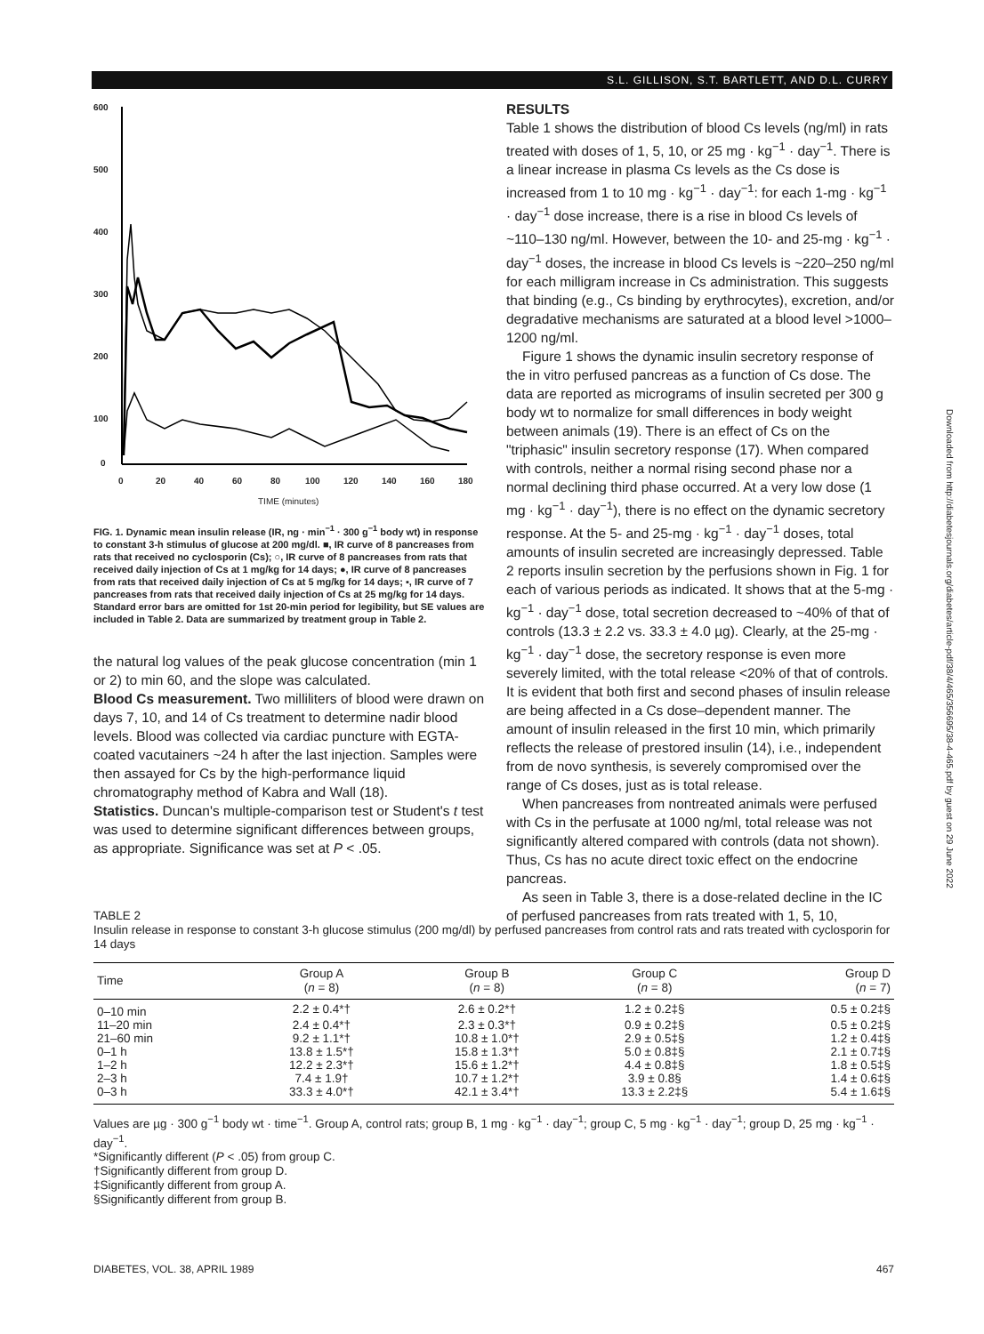S.L. GILLISON, S.T. BARTLETT, AND D.L. CURRY
600
500
400
300
200
100
0
0
20
40
60
80
100
120
140
160
180
TIME (minutes)
FIG. 1. Dynamic mean insulin release (IR, ng · min<sup>−1</sup> · 300 g<sup>−1</sup> body wt) in response to constant 3-h stimulus of glucose at 200 mg/dl. ■, IR curve of 8 pancreases from rats that received no cyclosporin (Cs); ○, IR curve of 8 pancreases from rats that received daily injection of Cs at 1 mg/kg for 14 days; ●, IR curve of 8 pancreases from rats that received daily injection of Cs at 5 mg/kg for 14 days; ▪, IR curve of 7 pancreases from rats that received daily injection of Cs at 25 mg/kg for 14 days. Standard error bars are omitted for 1st 20-min period for legibility, but SE values are included in Table 2. Data are summarized by treatment group in Table 2.
the natural log values of the peak glucose concentration (min 1 or 2) to min 60, and the slope was calculated.
Blood Cs measurement. Two milliliters of blood were drawn on days 7, 10, and 14 of Cs treatment to determine nadir blood levels. Blood was collected via cardiac puncture with EGTA-coated vacutainers ~24 h after the last injection. Samples were then assayed for Cs by the high-performance liquid chromatography method of Kabra and Wall (18).
Statistics. Duncan's multiple-comparison test or Student's t test was used to determine significant differences between groups, as appropriate. Significance was set at P < .05.
RESULTS
Table 1 shows the distribution of blood Cs levels (ng/ml) in rats treated with doses of 1, 5, 10, or 25 mg · kg<sup>−1</sup> · day<sup>−1</sup>. There is a linear increase in plasma Cs levels as the Cs dose is increased from 1 to 10 mg · kg<sup>−1</sup> · day<sup>−1</sup>: for each 1-mg · kg<sup>−1</sup> · day<sup>−1</sup> dose increase, there is a rise in blood Cs levels of ~110–130 ng/ml. However, between the 10- and 25-mg · kg<sup>−1</sup> · day<sup>−1</sup> doses, the increase in blood Cs levels is ~220–250 ng/ml for each milligram increase in Cs administration. This suggests that binding (e.g., Cs binding by erythrocytes), excretion, and/or degradative mechanisms are saturated at a blood level >1000–1200 ng/ml.
Figure 1 shows the dynamic insulin secretory response of the in vitro perfused pancreas as a function of Cs dose. The data are reported as micrograms of insulin secreted per 300 g body wt to normalize for small differences in body weight between animals (19). There is an effect of Cs on the "triphasic" insulin secretory response (17). When compared with controls, neither a normal rising second phase nor a normal declining third phase occurred. At a very low dose (1 mg · kg<sup>−1</sup> · day<sup>−1</sup>), there is no effect on the dynamic secretory response. At the 5- and 25-mg · kg<sup>−1</sup> · day<sup>−1</sup> doses, total amounts of insulin secreted are increasingly depressed. Table 2 reports insulin secretion by the perfusions shown in Fig. 1 for each of various periods as indicated. It shows that at the 5-mg · kg<sup>−1</sup> · day<sup>−1</sup> dose, total secretion decreased to ~40% of that of controls (13.3 ± 2.2 vs. 33.3 ± 4.0 µg). Clearly, at the 25-mg · kg<sup>−1</sup> · day<sup>−1</sup> dose, the secretory response is even more severely limited, with the total release <20% of that of controls. It is evident that both first and second phases of insulin release are being affected in a Cs dose–dependent manner. The amount of insulin released in the first 10 min, which primarily reflects the release of prestored insulin (14), i.e., independent from de novo synthesis, is severely compromised over the range of Cs doses, just as is total release.
When pancreases from nontreated animals were perfused with Cs in the perfusate at 1000 ng/ml, total release was not significantly altered compared with controls (data not shown). Thus, Cs has no acute direct toxic effect on the endocrine pancreas.
As seen in Table 3, there is a dose-related decline in the IC of perfused pancreases from rats treated with 1, 5, 10,
TABLE 2
Insulin release in response to constant 3-h glucose stimulus (200 mg/dl) by perfused pancreases from control rats and rats treated with cyclosporin for 14 days
| Time | Group A ( n = 8) | Group B ( n = 8) | Group C ( n = 8) | Group D ( n = 7) |
| --- | --- | --- | --- | --- |
| 0–10 min | 2.2 ± 0.4*† | 2.6 ± 0.2*† | 1.2 ± 0.2‡§ | 0.5 ± 0.2‡§ |
| 11–20 min | 2.4 ± 0.4*† | 2.3 ± 0.3*† | 0.9 ± 0.2‡§ | 0.5 ± 0.2‡§ |
| 21–60 min | 9.2 ± 1.1*† | 10.8 ± 1.0*† | 2.9 ± 0.5‡§ | 1.2 ± 0.4‡§ |
| 0–1 h | 13.8 ± 1.5*† | 15.8 ± 1.3*† | 5.0 ± 0.8‡§ | 2.1 ± 0.7‡§ |
| 1–2 h | 12.2 ± 2.3*† | 15.6 ± 1.2*† | 4.4 ± 0.8‡§ | 1.8 ± 0.5‡§ |
| 2–3 h | 7.4 ± 1.9† | 10.7 ± 1.2*† | 3.9 ± 0.8§ | 1.4 ± 0.6‡§ |
| 0–3 h | 33.3 ± 4.0*† | 42.1 ± 3.4*† | 13.3 ± 2.2‡§ | 5.4 ± 1.6‡§ |
Values are µg · 300 g<sup>−1</sup> body wt · time<sup>−1</sup>. Group A, control rats; group B, 1 mg · kg<sup>−1</sup> · day<sup>−1</sup>; group C, 5 mg · kg<sup>−1</sup> · day<sup>−1</sup>; group D, 25 mg · kg<sup>−1</sup> · day<sup>−1</sup>.
*Significantly different (P < .05) from group C.
†Significantly different from group D.
‡Significantly different from group A.
§Significantly different from group B.
DIABETES, VOL. 38, APRIL 1989 467
Downloaded from http://diabetesjournals.org/diabetes/article-pdf/38/4/465/356695/38-4-465.pdf by guest on 29 June 2022